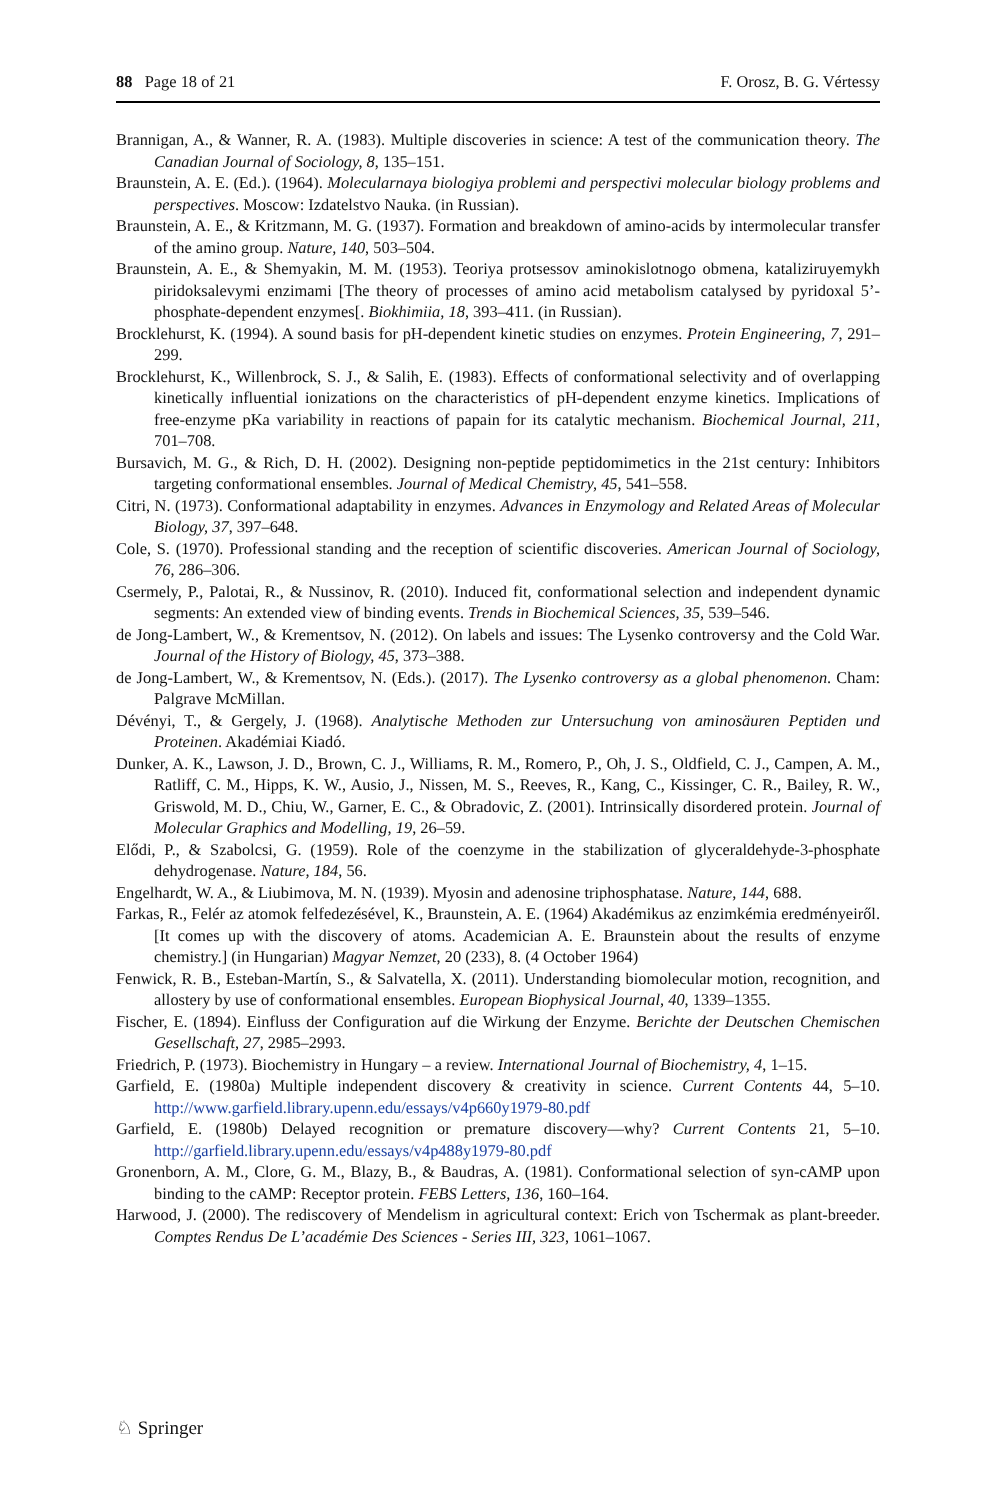88 Page 18 of 21 F. Orosz, B. G. Vértessy
Brannigan, A., & Wanner, R. A. (1983). Multiple discoveries in science: A test of the communication theory. The Canadian Journal of Sociology, 8, 135–151.
Braunstein, A. E. (Ed.). (1964). Molecularnaya biologiya problemi and perspectivi molecular biology problems and perspectives. Moscow: Izdatelstvo Nauka. (in Russian).
Braunstein, A. E., & Kritzmann, M. G. (1937). Formation and breakdown of amino-acids by intermolecular transfer of the amino group. Nature, 140, 503–504.
Braunstein, A. E., & Shemyakin, M. M. (1953). Teoriya protsessov aminokislotnogo obmena, kataliziruyemykh piridoksalevymi enzimami [The theory of processes of amino acid metabolism catalysed by pyridoxal 5’-phosphate-dependent enzymes[. Biokhimiia, 18, 393–411. (in Russian).
Brocklehurst, K. (1994). A sound basis for pH-dependent kinetic studies on enzymes. Protein Engineering, 7, 291–299.
Brocklehurst, K., Willenbrock, S. J., & Salih, E. (1983). Effects of conformational selectivity and of overlapping kinetically influential ionizations on the characteristics of pH-dependent enzyme kinetics. Implications of free-enzyme pKa variability in reactions of papain for its catalytic mechanism. Biochemical Journal, 211, 701–708.
Bursavich, M. G., & Rich, D. H. (2002). Designing non-peptide peptidomimetics in the 21st century: Inhibitors targeting conformational ensembles. Journal of Medical Chemistry, 45, 541–558.
Citri, N. (1973). Conformational adaptability in enzymes. Advances in Enzymology and Related Areas of Molecular Biology, 37, 397–648.
Cole, S. (1970). Professional standing and the reception of scientific discoveries. American Journal of Sociology, 76, 286–306.
Csermely, P., Palotai, R., & Nussinov, R. (2010). Induced fit, conformational selection and independent dynamic segments: An extended view of binding events. Trends in Biochemical Sciences, 35, 539–546.
de Jong-Lambert, W., & Krementsov, N. (2012). On labels and issues: The Lysenko controversy and the Cold War. Journal of the History of Biology, 45, 373–388.
de Jong-Lambert, W., & Krementsov, N. (Eds.). (2017). The Lysenko controversy as a global phenomenon. Cham: Palgrave McMillan.
Dévényi, T., & Gergely, J. (1968). Analytische Methoden zur Untersuchung von aminosäuren Peptiden und Proteinen. Akadémiai Kiadó.
Dunker, A. K., Lawson, J. D., Brown, C. J., Williams, R. M., Romero, P., Oh, J. S., Oldfield, C. J., Campen, A. M., Ratliff, C. M., Hipps, K. W., Ausio, J., Nissen, M. S., Reeves, R., Kang, C., Kissinger, C. R., Bailey, R. W., Griswold, M. D., Chiu, W., Garner, E. C., & Obradovic, Z. (2001). Intrinsically disordered protein. Journal of Molecular Graphics and Modelling, 19, 26–59.
Elődi, P., & Szabolcsi, G. (1959). Role of the coenzyme in the stabilization of glyceraldehyde-3-phosphate dehydrogenase. Nature, 184, 56.
Engelhardt, W. A., & Liubimova, M. N. (1939). Myosin and adenosine triphosphatase. Nature, 144, 688.
Farkas, R., Felér az atomok felfedezésével, K., Braunstein, A. E. (1964) Akadémikus az enzimkémia eredményeiről. [It comes up with the discovery of atoms. Academician A. E. Braunstein about the results of enzyme chemistry.] (in Hungarian) Magyar Nemzet, 20 (233), 8. (4 October 1964)
Fenwick, R. B., Esteban-Martín, S., & Salvatella, X. (2011). Understanding biomolecular motion, recognition, and allostery by use of conformational ensembles. European Biophysical Journal, 40, 1339–1355.
Fischer, E. (1894). Einfluss der Configuration auf die Wirkung der Enzyme. Berichte der Deutschen Chemischen Gesellschaft, 27, 2985–2993.
Friedrich, P. (1973). Biochemistry in Hungary – a review. International Journal of Biochemistry, 4, 1–15.
Garfield, E. (1980a) Multiple independent discovery & creativity in science. Current Contents 44, 5–10. http://www.garfield.library.upenn.edu/essays/v4p660y1979-80.pdf
Garfield, E. (1980b) Delayed recognition or premature discovery—why? Current Contents 21, 5–10. http://garfield.library.upenn.edu/essays/v4p488y1979-80.pdf
Gronenborn, A. M., Clore, G. M., Blazy, B., & Baudras, A. (1981). Conformational selection of syn-cAMP upon binding to the cAMP: Receptor protein. FEBS Letters, 136, 160–164.
Harwood, J. (2000). The rediscovery of Mendelism in agricultural context: Erich von Tschermak as plant-breeder. Comptes Rendus De L’académie Des Sciences - Series III, 323, 1061–1067.
♘ Springer